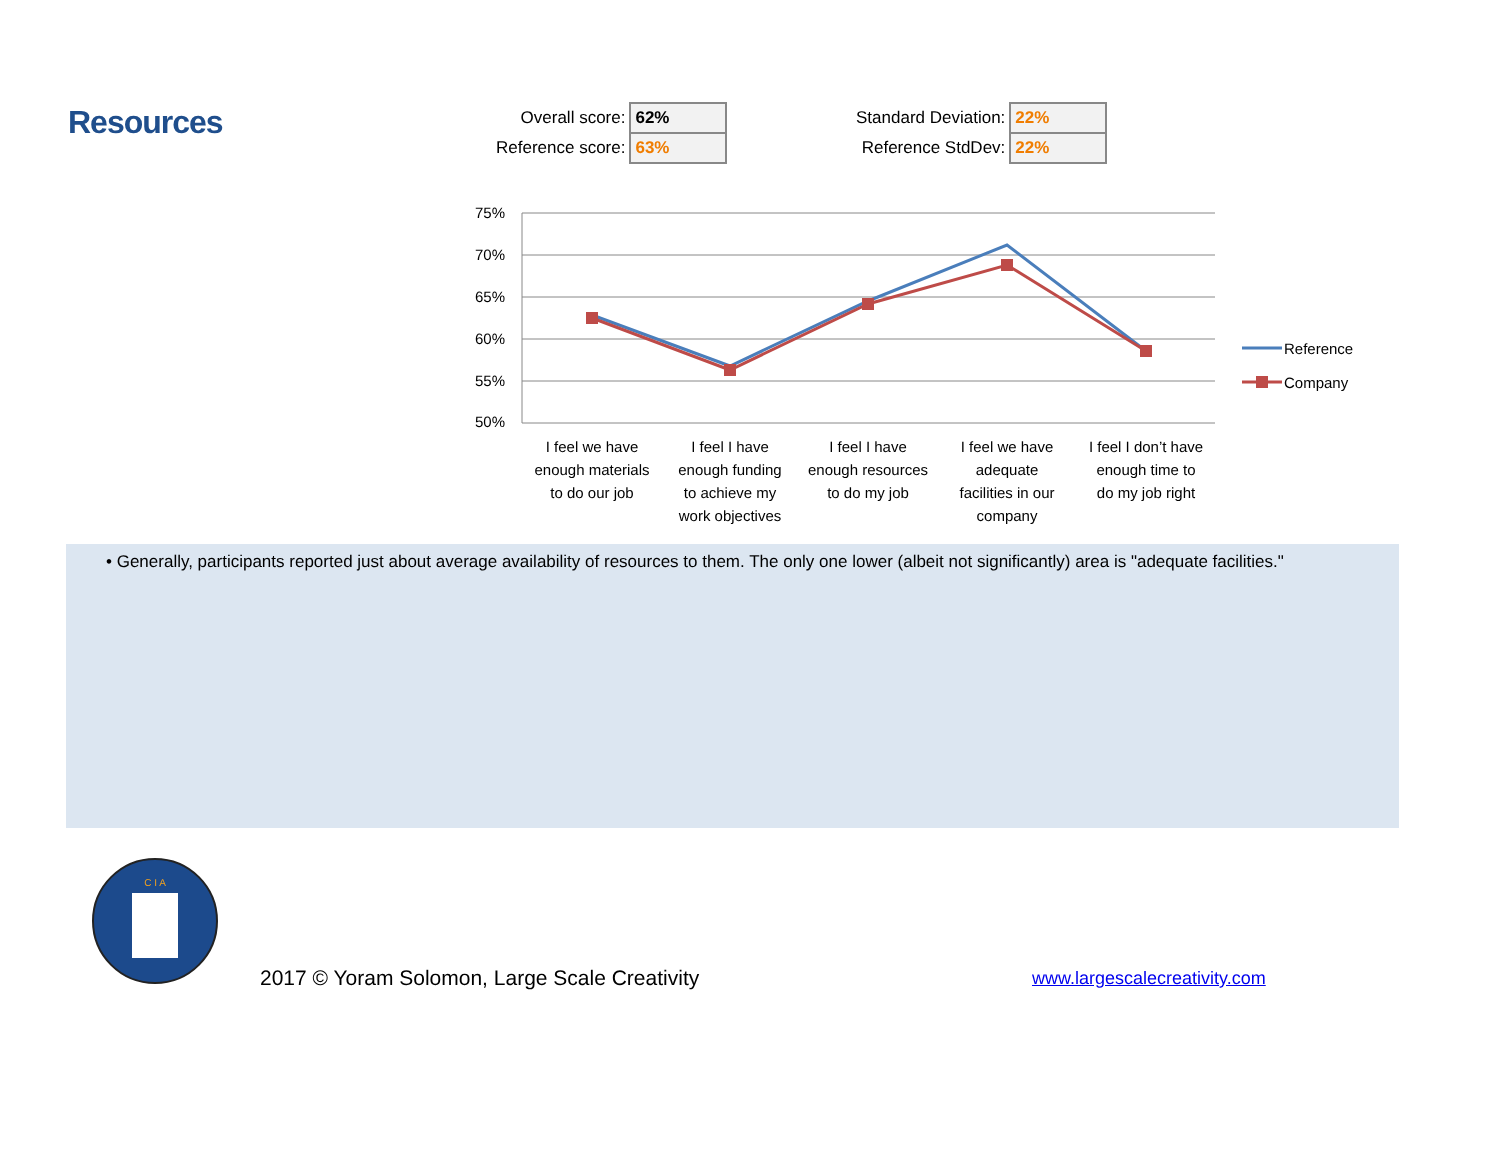Resources
| Overall score: | 62% |
| Reference score: | 63% |
| Standard Deviation: | 22% |
| Reference StdDev: | 22% |
75%
70%
65%
60%
55%
50%
I feel we have
enough materials
to do our job
I feel I have
enough funding
to achieve my
work objectives
I feel I have
enough resources
to do my job
I feel we have
adequate
facilities in our
company
I feel I don’t have
enough time to
do my job right
Reference
Company
• Generally, participants reported just about average availability of resources to them. The only one lower (albeit not significantly) area is "adequate facilities."
C I A
2017 © Yoram Solomon, Large Scale Creativity
www.largescalecreativity.com